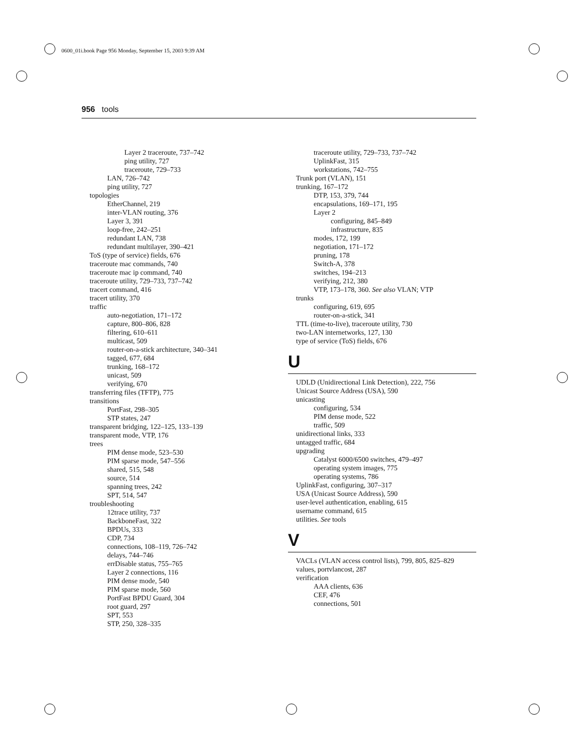0600_01i.book Page 956 Monday, September 15, 2003 9:39 AM
956 tools
Layer 2 traceroute, 737–742
ping utility, 727
traceroute, 729–733
LAN, 726–742
ping utility, 727
topologies
EtherChannel, 219
inter-VLAN routing, 376
Layer 3, 391
loop-free, 242–251
redundant LAN, 738
redundant multilayer, 390–421
ToS (type of service) fields, 676
traceroute mac commands, 740
traceroute mac ip command, 740
traceroute utility, 729–733, 737–742
tracert command, 416
tracert utility, 370
traffic
auto-negotiation, 171–172
capture, 800–806, 828
filtering, 610–611
multicast, 509
router-on-a-stick architecture, 340–341
tagged, 677, 684
trunking, 168–172
unicast, 509
verifying, 670
transferring files (TFTP), 775
transitions
PortFast, 298–305
STP states, 247
transparent bridging, 122–125, 133–139
transparent mode, VTP, 176
trees
PIM dense mode, 523–530
PIM sparse mode, 547–556
shared, 515, 548
source, 514
spanning trees, 242
SPT, 514, 547
troubleshooting
12trace utility, 737
BackboneFast, 322
BPDUs, 333
CDP, 734
connections, 108–119, 726–742
delays, 744–746
errDisable status, 755–765
Layer 2 connections, 116
PIM dense mode, 540
PIM sparse mode, 560
PortFast BPDU Guard, 304
root guard, 297
SPT, 553
STP, 250, 328–335
traceroute utility, 729–733, 737–742
UplinkFast, 315
workstations, 742–755
Trunk port (VLAN), 151
trunking, 167–172
DTP, 153, 379, 744
encapsulations, 169–171, 195
Layer 2
configuring, 845–849
infrastructure, 835
modes, 172, 199
negotiation, 171–172
pruning, 178
Switch-A, 378
switches, 194–213
verifying, 212, 380
VTP, 173–178, 360. See also VLAN; VTP
trunks
configuring, 619, 695
router-on-a-stick, 341
TTL (time-to-live), traceroute utility, 730
two-LAN internetworks, 127, 130
type of service (ToS) fields, 676
U
UDLD (Unidirectional Link Detection), 222, 756
Unicast Source Address (USA), 590
unicasting
configuring, 534
PIM dense mode, 522
traffic, 509
unidirectional links, 333
untagged traffic, 684
upgrading
Catalyst 6000/6500 switches, 479–497
operating system images, 775
operating systems, 786
UplinkFast, configuring, 307–317
USA (Unicast Source Address), 590
user-level authentication, enabling, 615
username command, 615
utilities. See tools
V
VACLs (VLAN access control lists), 799, 805, 825–829
values, portvlancost, 287
verification
AAA clients, 636
CEF, 476
connections, 501